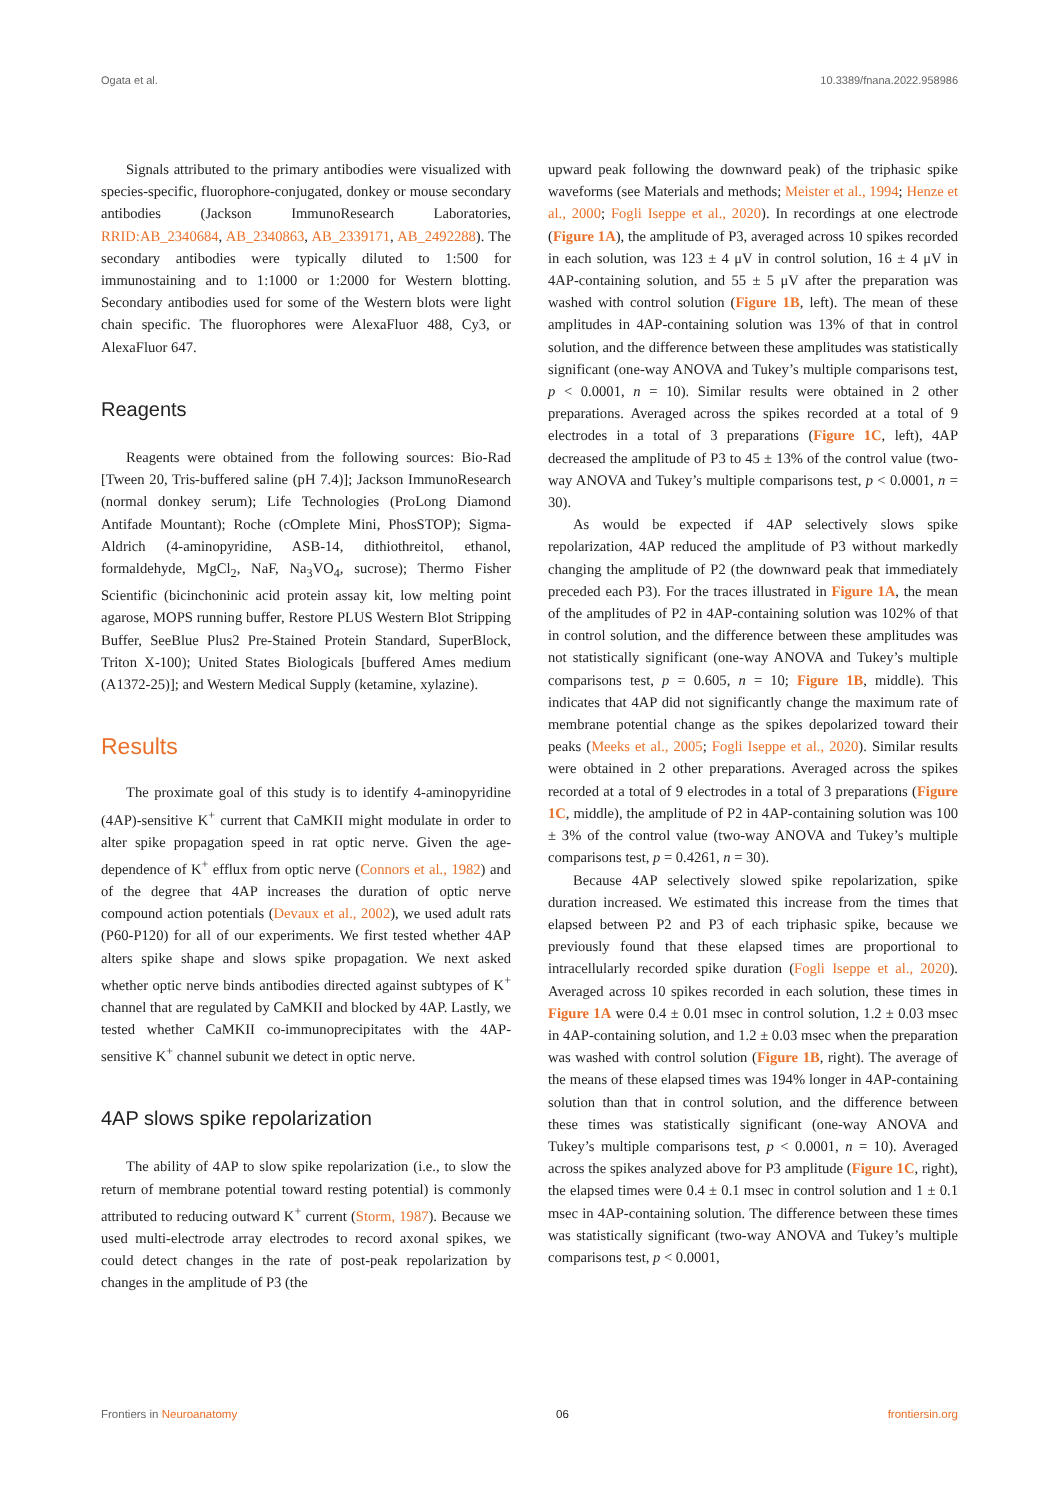Ogata et al. 10.3389/fnana.2022.958986
Signals attributed to the primary antibodies were visualized with species-specific, fluorophore-conjugated, donkey or mouse secondary antibodies (Jackson ImmunoResearch Laboratories, RRID:AB_2340684, AB_2340863, AB_2339171, AB_2492288). The secondary antibodies were typically diluted to 1:500 for immunostaining and to 1:1000 or 1:2000 for Western blotting. Secondary antibodies used for some of the Western blots were light chain specific. The fluorophores were AlexaFluor 488, Cy3, or AlexaFluor 647.
Reagents
Reagents were obtained from the following sources: Bio-Rad [Tween 20, Tris-buffered saline (pH 7.4)]; Jackson ImmunoResearch (normal donkey serum); Life Technologies (ProLong Diamond Antifade Mountant); Roche (cOmplete Mini, PhosSTOP); Sigma-Aldrich (4-aminopyridine, ASB-14, dithiothreitol, ethanol, formaldehyde, MgCl<sub>2</sub>, NaF, Na<sub>3</sub>VO<sub>4</sub>, sucrose); Thermo Fisher Scientific (bicinchoninic acid protein assay kit, low melting point agarose, MOPS running buffer, Restore PLUS Western Blot Stripping Buffer, SeeBlue Plus2 Pre-Stained Protein Standard, SuperBlock, Triton X-100); United States Biologicals [buffered Ames medium (A1372-25)]; and Western Medical Supply (ketamine, xylazine).
Results
The proximate goal of this study is to identify 4-aminopyridine (4AP)-sensitive K<sup>+</sup> current that CaMKII might modulate in order to alter spike propagation speed in rat optic nerve. Given the age-dependence of K<sup>+</sup> efflux from optic nerve (Connors et al., 1982) and of the degree that 4AP increases the duration of optic nerve compound action potentials (Devaux et al., 2002), we used adult rats (P60-P120) for all of our experiments. We first tested whether 4AP alters spike shape and slows spike propagation. We next asked whether optic nerve binds antibodies directed against subtypes of K<sup>+</sup> channel that are regulated by CaMKII and blocked by 4AP. Lastly, we tested whether CaMKII co-immunoprecipitates with the 4AP-sensitive K<sup>+</sup> channel subunit we detect in optic nerve.
4AP slows spike repolarization
The ability of 4AP to slow spike repolarization (i.e., to slow the return of membrane potential toward resting potential) is commonly attributed to reducing outward K<sup>+</sup> current (Storm, 1987). Because we used multi-electrode array electrodes to record axonal spikes, we could detect changes in the rate of post-peak repolarization by changes in the amplitude of P3 (the
upward peak following the downward peak) of the triphasic spike waveforms (see Materials and methods; Meister et al., 1994; Henze et al., 2000; Fogli Iseppe et al., 2020). In recordings at one electrode (Figure 1A), the amplitude of P3, averaged across 10 spikes recorded in each solution, was 123 ± 4 μV in control solution, 16 ± 4 μV in 4AP-containing solution, and 55 ± 5 μV after the preparation was washed with control solution (Figure 1B, left). The mean of these amplitudes in 4AP-containing solution was 13% of that in control solution, and the difference between these amplitudes was statistically significant (one-way ANOVA and Tukey’s multiple comparisons test, p < 0.0001, n = 10). Similar results were obtained in 2 other preparations. Averaged across the spikes recorded at a total of 9 electrodes in a total of 3 preparations (Figure 1C, left), 4AP decreased the amplitude of P3 to 45 ± 13% of the control value (two-way ANOVA and Tukey’s multiple comparisons test, p < 0.0001, n = 30).
As would be expected if 4AP selectively slows spike repolarization, 4AP reduced the amplitude of P3 without markedly changing the amplitude of P2 (the downward peak that immediately preceded each P3). For the traces illustrated in Figure 1A, the mean of the amplitudes of P2 in 4AP-containing solution was 102% of that in control solution, and the difference between these amplitudes was not statistically significant (one-way ANOVA and Tukey’s multiple comparisons test, p = 0.605, n = 10; Figure 1B, middle). This indicates that 4AP did not significantly change the maximum rate of membrane potential change as the spikes depolarized toward their peaks (Meeks et al., 2005; Fogli Iseppe et al., 2020). Similar results were obtained in 2 other preparations. Averaged across the spikes recorded at a total of 9 electrodes in a total of 3 preparations (Figure 1C, middle), the amplitude of P2 in 4AP-containing solution was 100 ± 3% of the control value (two-way ANOVA and Tukey’s multiple comparisons test, p = 0.4261, n = 30).
Because 4AP selectively slowed spike repolarization, spike duration increased. We estimated this increase from the times that elapsed between P2 and P3 of each triphasic spike, because we previously found that these elapsed times are proportional to intracellularly recorded spike duration (Fogli Iseppe et al., 2020). Averaged across 10 spikes recorded in each solution, these times in Figure 1A were 0.4 ± 0.01 msec in control solution, 1.2 ± 0.03 msec in 4AP-containing solution, and 1.2 ± 0.03 msec when the preparation was washed with control solution (Figure 1B, right). The average of the means of these elapsed times was 194% longer in 4AP-containing solution than that in control solution, and the difference between these times was statistically significant (one-way ANOVA and Tukey’s multiple comparisons test, p < 0.0001, n = 10). Averaged across the spikes analyzed above for P3 amplitude (Figure 1C, right), the elapsed times were 0.4 ± 0.1 msec in control solution and 1 ± 0.1 msec in 4AP-containing solution. The difference between these times was statistically significant (two-way ANOVA and Tukey’s multiple comparisons test, p < 0.0001,
Frontiers in Neuroanatomy 06 frontiersin.org